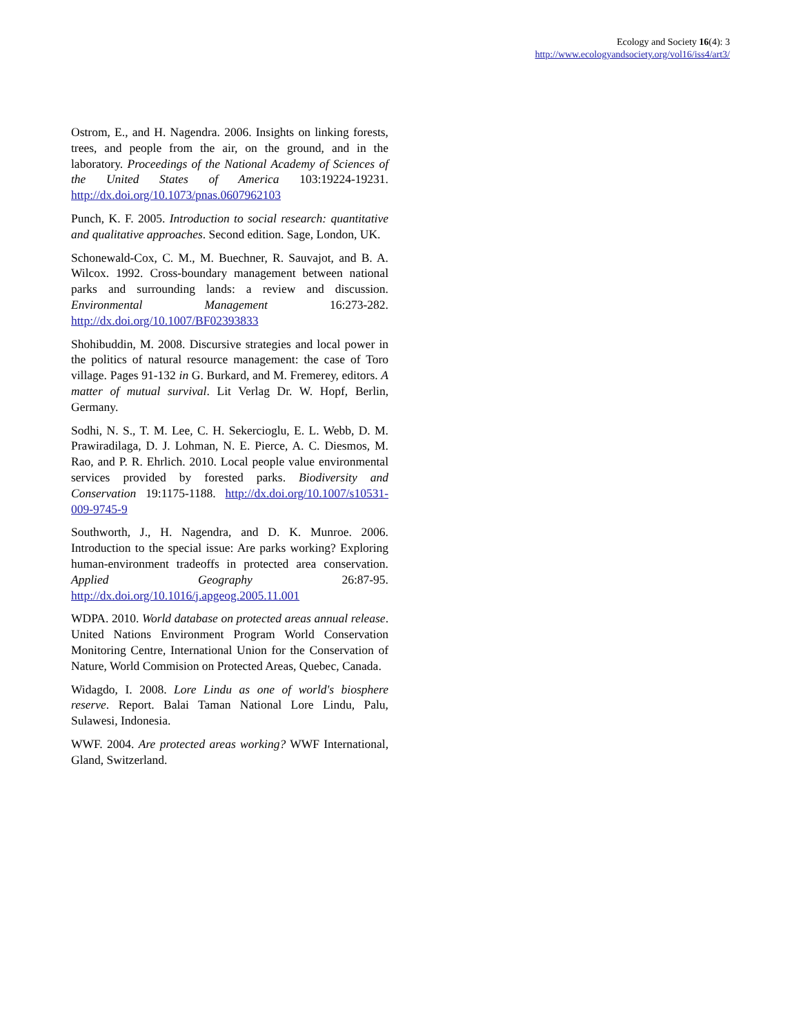Ecology and Society 16(4): 3
http://www.ecologyandsociety.org/vol16/iss4/art3/
Ostrom, E., and H. Nagendra. 2006. Insights on linking forests, trees, and people from the air, on the ground, and in the laboratory. Proceedings of the National Academy of Sciences of the United States of America 103:19224-19231. http://dx.doi.org/10.1073/pnas.0607962103
Punch, K. F. 2005. Introduction to social research: quantitative and qualitative approaches. Second edition. Sage, London, UK.
Schonewald-Cox, C. M., M. Buechner, R. Sauvajot, and B. A. Wilcox. 1992. Cross-boundary management between national parks and surrounding lands: a review and discussion. Environmental Management 16:273-282. http://dx.doi.org/10.1007/BF02393833
Shohibuddin, M. 2008. Discursive strategies and local power in the politics of natural resource management: the case of Toro village. Pages 91-132 in G. Burkard, and M. Fremerey, editors. A matter of mutual survival. Lit Verlag Dr. W. Hopf, Berlin, Germany.
Sodhi, N. S., T. M. Lee, C. H. Sekercioglu, E. L. Webb, D. M. Prawiradilaga, D. J. Lohman, N. E. Pierce, A. C. Diesmos, M. Rao, and P. R. Ehrlich. 2010. Local people value environmental services provided by forested parks. Biodiversity and Conservation 19:1175-1188. http://dx.doi.org/10.1007/s10531-009-9745-9
Southworth, J., H. Nagendra, and D. K. Munroe. 2006. Introduction to the special issue: Are parks working? Exploring human-environment tradeoffs in protected area conservation. Applied Geography 26:87-95. http://dx.doi.org/10.1016/j.apgeog.2005.11.001
WDPA. 2010. World database on protected areas annual release. United Nations Environment Program World Conservation Monitoring Centre, International Union for the Conservation of Nature, World Commision on Protected Areas, Quebec, Canada.
Widagdo, I. 2008. Lore Lindu as one of world's biosphere reserve. Report. Balai Taman National Lore Lindu, Palu, Sulawesi, Indonesia.
WWF. 2004. Are protected areas working? WWF International, Gland, Switzerland.